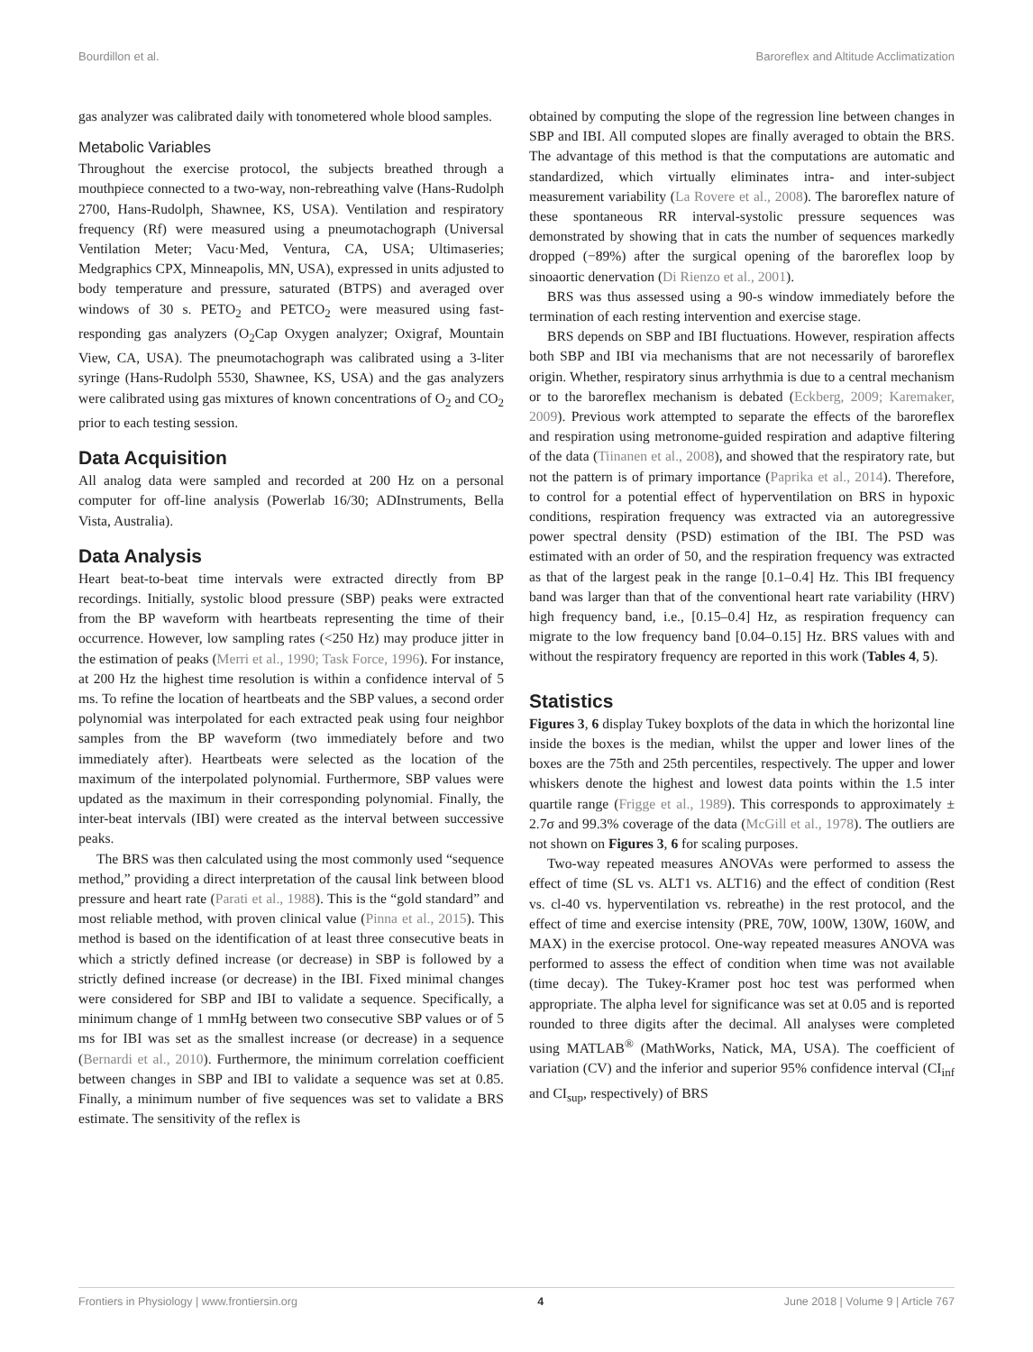Bourdillon et al. Baroreflex and Altitude Acclimatization
gas analyzer was calibrated daily with tonometered whole blood samples.
Metabolic Variables
Throughout the exercise protocol, the subjects breathed through a mouthpiece connected to a two-way, non-rebreathing valve (Hans-Rudolph 2700, Hans-Rudolph, Shawnee, KS, USA). Ventilation and respiratory frequency (Rf) were measured using a pneumotachograph (Universal Ventilation Meter; Vacu·Med, Ventura, CA, USA; Ultimaseries; Medgraphics CPX, Minneapolis, MN, USA), expressed in units adjusted to body temperature and pressure, saturated (BTPS) and averaged over windows of 30 s. PETO<sub>2</sub> and PETCO<sub>2</sub> were measured using fast-responding gas analyzers (O<sub>2</sub>Cap Oxygen analyzer; Oxigraf, Mountain View, CA, USA). The pneumotachograph was calibrated using a 3-liter syringe (Hans-Rudolph 5530, Shawnee, KS, USA) and the gas analyzers were calibrated using gas mixtures of known concentrations of O<sub>2</sub> and CO<sub>2</sub> prior to each testing session.
Data Acquisition
All analog data were sampled and recorded at 200 Hz on a personal computer for off-line analysis (Powerlab 16/30; ADInstruments, Bella Vista, Australia).
Data Analysis
Heart beat-to-beat time intervals were extracted directly from BP recordings. Initially, systolic blood pressure (SBP) peaks were extracted from the BP waveform with heartbeats representing the time of their occurrence. However, low sampling rates (<250 Hz) may produce jitter in the estimation of peaks (Merri et al., 1990; Task Force, 1996). For instance, at 200 Hz the highest time resolution is within a confidence interval of 5 ms. To refine the location of heartbeats and the SBP values, a second order polynomial was interpolated for each extracted peak using four neighbor samples from the BP waveform (two immediately before and two immediately after). Heartbeats were selected as the location of the maximum of the interpolated polynomial. Furthermore, SBP values were updated as the maximum in their corresponding polynomial. Finally, the inter-beat intervals (IBI) were created as the interval between successive peaks.
The BRS was then calculated using the most commonly used “sequence method,” providing a direct interpretation of the causal link between blood pressure and heart rate (Parati et al., 1988). This is the “gold standard” and most reliable method, with proven clinical value (Pinna et al., 2015). This method is based on the identification of at least three consecutive beats in which a strictly defined increase (or decrease) in SBP is followed by a strictly defined increase (or decrease) in the IBI. Fixed minimal changes were considered for SBP and IBI to validate a sequence. Specifically, a minimum change of 1 mmHg between two consecutive SBP values or of 5 ms for IBI was set as the smallest increase (or decrease) in a sequence (Bernardi et al., 2010). Furthermore, the minimum correlation coefficient between changes in SBP and IBI to validate a sequence was set at 0.85. Finally, a minimum number of five sequences was set to validate a BRS estimate. The sensitivity of the reflex is
obtained by computing the slope of the regression line between changes in SBP and IBI. All computed slopes are finally averaged to obtain the BRS. The advantage of this method is that the computations are automatic and standardized, which virtually eliminates intra- and inter-subject measurement variability (La Rovere et al., 2008). The baroreflex nature of these spontaneous RR interval-systolic pressure sequences was demonstrated by showing that in cats the number of sequences markedly dropped (−89%) after the surgical opening of the baroreflex loop by sinoaortic denervation (Di Rienzo et al., 2001).
BRS was thus assessed using a 90-s window immediately before the termination of each resting intervention and exercise stage.
BRS depends on SBP and IBI fluctuations. However, respiration affects both SBP and IBI via mechanisms that are not necessarily of baroreflex origin. Whether, respiratory sinus arrhythmia is due to a central mechanism or to the baroreflex mechanism is debated (Eckberg, 2009; Karemaker, 2009). Previous work attempted to separate the effects of the baroreflex and respiration using metronome-guided respiration and adaptive filtering of the data (Tiinanen et al., 2008), and showed that the respiratory rate, but not the pattern is of primary importance (Paprika et al., 2014). Therefore, to control for a potential effect of hyperventilation on BRS in hypoxic conditions, respiration frequency was extracted via an autoregressive power spectral density (PSD) estimation of the IBI. The PSD was estimated with an order of 50, and the respiration frequency was extracted as that of the largest peak in the range [0.1–0.4] Hz. This IBI frequency band was larger than that of the conventional heart rate variability (HRV) high frequency band, i.e., [0.15–0.4] Hz, as respiration frequency can migrate to the low frequency band [0.04–0.15] Hz. BRS values with and without the respiratory frequency are reported in this work (Tables 4, 5).
Statistics
Figures 3, 6 display Tukey boxplots of the data in which the horizontal line inside the boxes is the median, whilst the upper and lower lines of the boxes are the 75th and 25th percentiles, respectively. The upper and lower whiskers denote the highest and lowest data points within the 1.5 inter quartile range (Frigge et al., 1989). This corresponds to approximately ± 2.7σ and 99.3% coverage of the data (McGill et al., 1978). The outliers are not shown on Figures 3, 6 for scaling purposes.
Two-way repeated measures ANOVAs were performed to assess the effect of time (SL vs. ALT1 vs. ALT16) and the effect of condition (Rest vs. cl-40 vs. hyperventilation vs. rebreathe) in the rest protocol, and the effect of time and exercise intensity (PRE, 70W, 100W, 130W, 160W, and MAX) in the exercise protocol. One-way repeated measures ANOVA was performed to assess the effect of condition when time was not available (time decay). The Tukey-Kramer post hoc test was performed when appropriate. The alpha level for significance was set at 0.05 and is reported rounded to three digits after the decimal. All analyses were completed using MATLAB<sup>®</sup> (MathWorks, Natick, MA, USA). The coefficient of variation (CV) and the inferior and superior 95% confidence interval (CI<sub>inf</sub> and CI<sub>sup</sub>, respectively) of BRS
Frontiers in Physiology | www.frontiersin.org 4 June 2018 | Volume 9 | Article 767